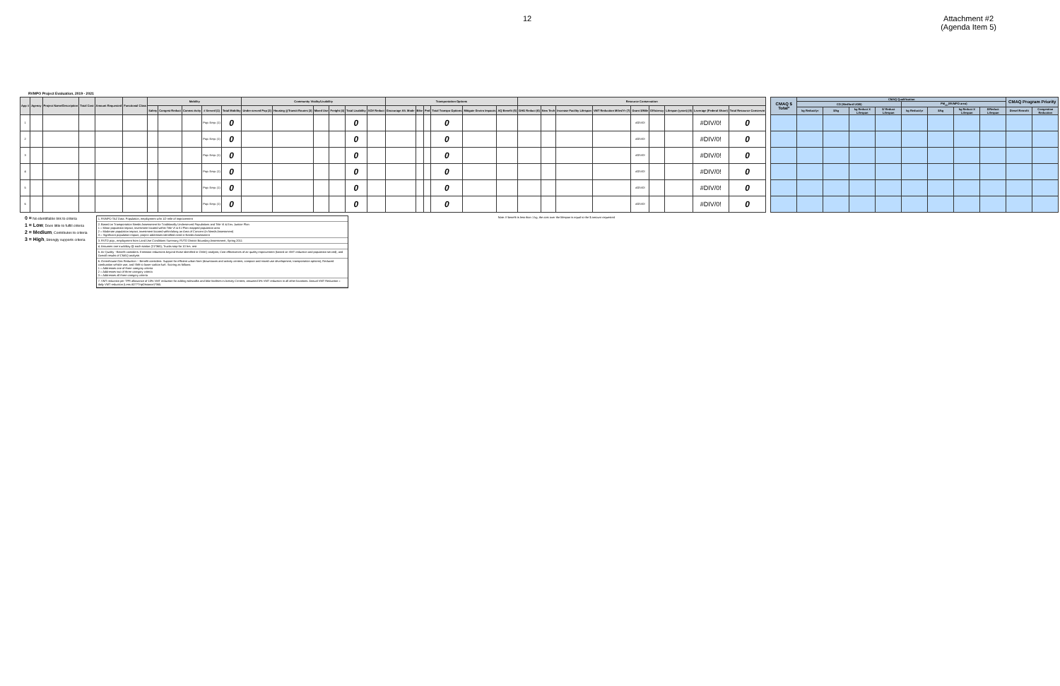12 Attachment #2
(Agenda Item 5)
RVMPO Project Evaluation, 2019 - 2021
| App # | Agency | Project Name/Description | Total Cost | Amount Requested | Functional Class | Mobility | | | | | Community Vitality/Livability | | | | | | Transportation Options | | | | | | Resource Conservation | | | | | | | | |
| --- | --- | --- | --- | --- | --- | --- | --- | --- | --- | --- | --- | --- | --- | --- | --- | --- | --- | --- | --- | --- | --- | --- | --- | --- | --- | --- | --- | --- | --- | --- | --- |
| | | | | | | Safety | Congest Reduct | Connec-tivity | # Served (1) | Total Mobility | Under-served Pop (2) | Housing @Transit Routes (3) | Mixed Use | Freight (4) | Total Livability | SOV Reduct | Encourage Alt. Mode | Bike | Ped | Total Transpo Options | Mitigate Enviro Impacts | AQ Benefit (5) | GHG Reduct (6) | New Tech | Increase Facility Lifespan | VMT Reduction Miles/Yr (7) | Grant $/Mile | Efficiency | Lifespan (years) (8) | Leverage (Federal Share) | Total Resource Conservtn |
| 1 | | | | | | | | | Pop: Emp: (1) | 0 | | | | | 0 | | | | | 0 | | | | | | | #DIV/0! | | | #DIV/0! | 0 |
| 2 | | | | | | | | | Pop: Emp: (1) | 0 | | | | | 0 | | | | | 0 | | | | | | | #DIV/0! | | | #DIV/0! | 0 |
| 3 | | | | | | | | | Pop: Emp: (1) | 0 | | | | | 0 | | | | | 0 | | | | | | | #DIV/0! | | | #DIV/0! | 0 |
| 4 | | | | | | | | | Pop: Emp: (1) | 0 | | | | | 0 | | | | | 0 | | | | | | | #DIV/0! | | | #DIV/0! | 0 |
| 5 | | | | | | | | | Pop: Emp: (1) | 0 | | | | | 0 | | | | | 0 | | | | | | | #DIV/0! | | | #DIV/0! | 0 |
| 6 | | | | | | | | | Pop: Emp: (1) | 0 | | | | | 0 | | | | | 0 | | | | | | | #DIV/0! | | | #DIV/0! | 0 |
| CMAQ $ Total* | CMAQ Qualification | | | | | | | | CMAQ Program Priority | |
| --- | --- | --- | --- | --- | --- | --- | --- | --- | --- | --- |
| | CO (Medford UGB) | | | | PM<sub>10</sub> (RVMPO area) | | | | | |
| | kg Reduct/yr | $/kg | kg Reduct X Lifespan | $/ Reduct Lifespan | kg Reduct/yr | $/kg | kg Reduct X Lifespan | $/Reduct Lifespan | Diesel Retrofit | Congestion Reduction |
0 = No identifiable link to criteria
1 = Low, Does little to fulfill criteria
2 = Medium, Contributes to criteria
3 = High, Strongly supports criteria
1. RVMPO TAZ Data: Population, employment w/in 1/2-mile of improvement
2. Based on Transportation Needs Assessment for Traditionally Underserved Populations and Title VI & Env. Justice Plan
1 = Minor population impact, investment located within Title VI & EJ Plan mapped population area
2 = Moderate population impact, investment located within/along an Area of Concern (in Needs Assessment)
3 = Significant population impact, project addresses identified need in Needs Assessment
3. RVTD pop., employment from Land Use Conditions Summary, RVTD District Boundary Assessment, Spring 2011
4. Assumes one truck/day @ each station (21*365); Trucks stop for 10 hrs. rest
5. Air Quality --Benefit considers: Emission reductions beyond those identified in CMAQ analysis; Cost effectivenes of air quality improvement (based on VMT reduction and population served); and Overall results of CMAQ analysis
6. Greenhouse Gas Reduction -- Benefit considers: Support for efficient urban form (downtowns and activity centers, compact and mixed-use development, transportation options); Reduced combustion vehicle use; and Shift to lower-carbon fuel. Scoring as follows:
1 = Addresses one of three category criteria
2 = Addresses two of three category criteria
3 = Addresses all three category criteria
7. VMT reduction per TPR allowance of 10% VMT reduction for adding sidewalks and bike facilities in Activity Centers; assumed 5% VMT reduction in all other locations. Annual VMT Reduction = daily VMT reduction (Less ADT*TripDistance)*365.
Note: If benefit is less than 1 kg, the cost over the lifespan is equal to the $ amount requested